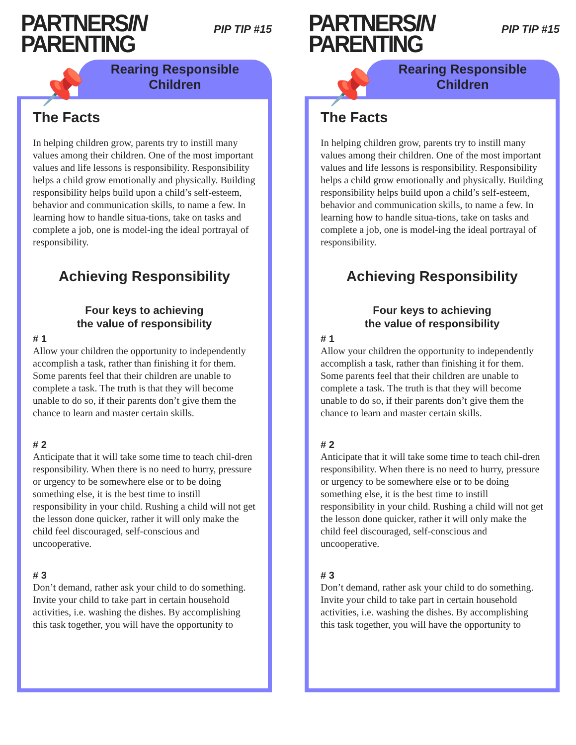PARTNERSIN
PARENTING
PIP TIP #15
📌
Rearing Responsible
Children
The Facts
In helping children grow, parents try to instill many values among their children. One of the most important values and life lessons is responsibility. Responsibility helps a child grow emotionally and physically. Building responsibility helps build upon a child’s self-esteem, behavior and communication skills, to name a few. In learning how to handle situa-tions, take on tasks and complete a job, one is model-ing the ideal portrayal of responsibility.
Achieving Responsibility
Four keys to achieving
the value of responsibility
# 1
Allow your children the opportunity to independently accomplish a task, rather than finishing it for them. Some parents feel that their children are unable to complete a task. The truth is that they will become unable to do so, if their parents don’t give them the chance to learn and master certain skills.
# 2
Anticipate that it will take some time to teach chil-dren responsibility. When there is no need to hurry, pressure or urgency to be somewhere else or to be doing something else, it is the best time to instill responsibility in your child. Rushing a child will not get the lesson done quicker, rather it will only make the child feel discouraged, self-conscious and uncooperative.
# 3
Don’t demand, rather ask your child to do something. Invite your child to take part in certain household activities, i.e. washing the dishes. By accomplishing this task together, you will have the opportunity to
PARTNERSIN
PARENTING
PIP TIP #15
📌
Rearing Responsible
Children
The Facts
In helping children grow, parents try to instill many values among their children. One of the most important values and life lessons is responsibility. Responsibility helps a child grow emotionally and physically. Building responsibility helps build upon a child’s self-esteem, behavior and communication skills, to name a few. In learning how to handle situa-tions, take on tasks and complete a job, one is model-ing the ideal portrayal of responsibility.
Achieving Responsibility
Four keys to achieving
the value of responsibility
# 1
Allow your children the opportunity to independently accomplish a task, rather than finishing it for them. Some parents feel that their children are unable to complete a task. The truth is that they will become unable to do so, if their parents don’t give them the chance to learn and master certain skills.
# 2
Anticipate that it will take some time to teach chil-dren responsibility. When there is no need to hurry, pressure or urgency to be somewhere else or to be doing something else, it is the best time to instill responsibility in your child. Rushing a child will not get the lesson done quicker, rather it will only make the child feel discouraged, self-conscious and uncooperative.
# 3
Don’t demand, rather ask your child to do something. Invite your child to take part in certain household activities, i.e. washing the dishes. By accomplishing this task together, you will have the opportunity to